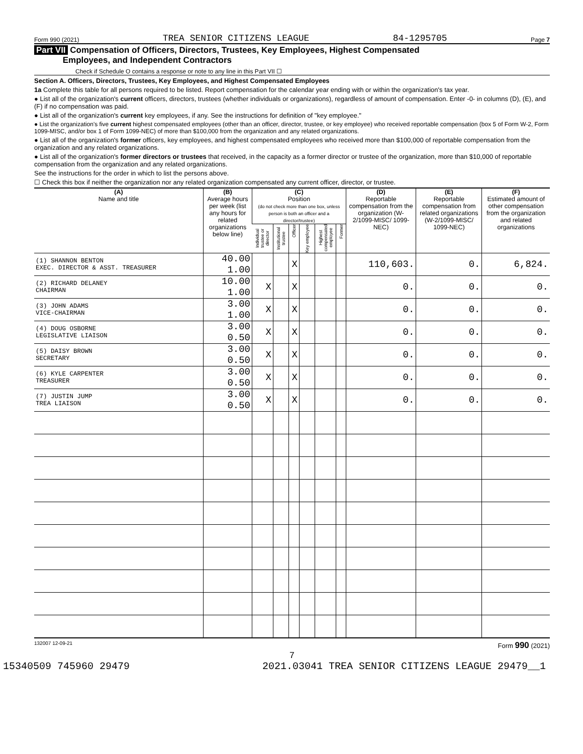Form 990 (2021) TREA SENIOR CITIZENS LEAGUE 84-1295705 Page 7
Part VII Compensation of Officers, Directors, Trustees, Key Employees, Highest Compensated
Employees, and Independent Contractors
Check if Schedule O contains a response or note to any line in this Part VII ☐
Section A. Officers, Directors, Trustees, Key Employees, and Highest Compensated Employees
1a Complete this table for all persons required to be listed. Report compensation for the calendar year ending with or within the organization's tax year.
● List all of the organization's current officers, directors, trustees (whether individuals or organizations), regardless of amount of compensation. Enter -0- in columns (D), (E), and (F) if no compensation was paid.
● List all of the organization's current key employees, if any. See the instructions for definition of "key employee."
● List the organization's five current highest compensated employees (other than an officer, director, trustee, or key employee) who received reportable compensation (box 5 of Form W-2, Form 1099-MISC, and/or box 1 of Form 1099-NEC) of more than $100,000 from the organization and any related organizations.
● List all of the organization's former officers, key employees, and highest compensated employees who received more than $100,000 of reportable compensation from the organization and any related organizations.
● List all of the organization's former directors or trustees that received, in the capacity as a former director or trustee of the organization, more than $10,000 of reportable compensation from the organization and any related organizations.
See the instructions for the order in which to list the persons above.
☐ Check this box if neither the organization nor any related organization compensated any current officer, director, or trustee.
| (A) Name and title | (B) Average hours per week (list any hours for related organizations below line) | (C) Position (do not check more than one box, unless person is both an officer and a director/trustee) | | | | | | (D) Reportable compensation from the organization (W-2/1099-MISC/ 1099-NEC) | (E) Reportable compensation from related organizations (W-2/1099-MISC/ 1099-NEC) | (F) Estimated amount of other compensation from the organization and related organizations |
| --- | --- | --- | --- | --- | --- | --- | --- | --- | --- | --- |
| | | Individual trustee or director | Institutional trustee | Officer | Key employee | Highest compensated employee | Former | | | |
| (1) SHANNON BENTON EXEC. DIRECTOR & ASST. TREASURER | 40.00 1.00 | | | X | | | | 110,603. | 0. | 6,824. |
| (2) RICHARD DELANEY CHAIRMAN | 10.00 1.00 | X | | X | | | | 0. | 0. | 0. |
| (3) JOHN ADAMS VICE-CHAIRMAN | 3.00 1.00 | X | | X | | | | 0. | 0. | 0. |
| (4) DOUG OSBORNE LEGISLATIVE LIAISON | 3.00 0.50 | X | | X | | | | 0. | 0. | 0. |
| (5) DAISY BROWN SECRETARY | 3.00 0.50 | X | | X | | | | 0. | 0. | 0. |
| (6) KYLE CARPENTER TREASURER | 3.00 0.50 | X | | X | | | | 0. | 0. | 0. |
| (7) JUSTIN JUMP TREA LIAISON | 3.00 0.50 | X | | X | | | | 0. | 0. | 0. |
132007 12-09-21 Form 990 (2021)
7
15340509 745960 29479 2021.03041 TREA SENIOR CITIZENS LEAGUE 29479__1